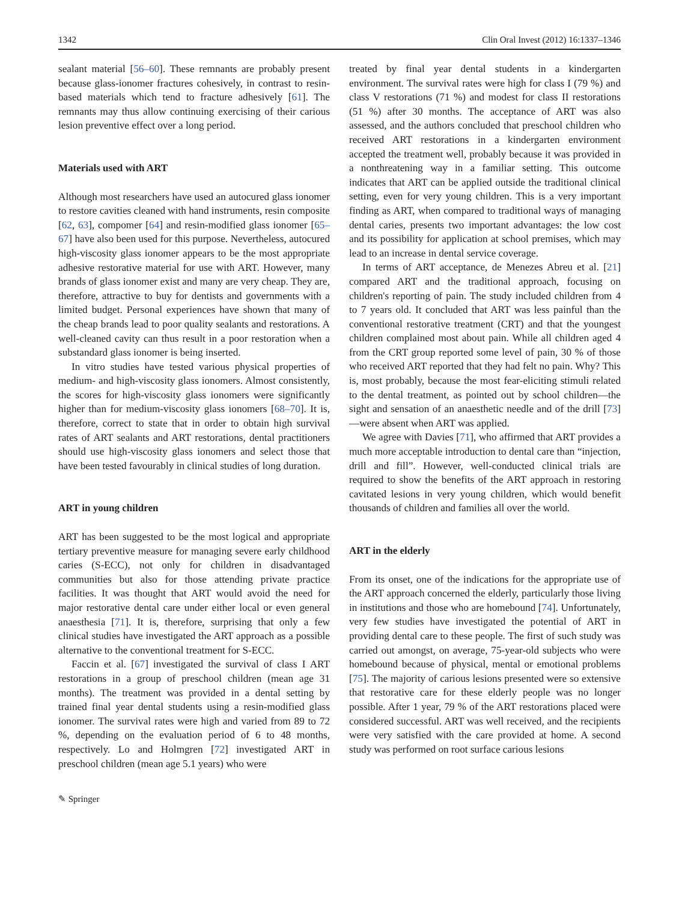1342 Clin Oral Invest (2012) 16:1337–1346
sealant material [56–60]. These remnants are probably present because glass-ionomer fractures cohesively, in contrast to resin-based materials which tend to fracture adhesively [61]. The remnants may thus allow continuing exercising of their carious lesion preventive effect over a long period.
Materials used with ART
Although most researchers have used an autocured glass ionomer to restore cavities cleaned with hand instruments, resin composite [62, 63], compomer [64] and resin-modified glass ionomer [65–67] have also been used for this purpose. Nevertheless, autocured high-viscosity glass ionomer appears to be the most appropriate adhesive restorative material for use with ART. However, many brands of glass ionomer exist and many are very cheap. They are, therefore, attractive to buy for dentists and governments with a limited budget. Personal experiences have shown that many of the cheap brands lead to poor quality sealants and restorations. A well-cleaned cavity can thus result in a poor restoration when a substandard glass ionomer is being inserted.
In vitro studies have tested various physical properties of medium- and high-viscosity glass ionomers. Almost consistently, the scores for high-viscosity glass ionomers were significantly higher than for medium-viscosity glass ionomers [68–70]. It is, therefore, correct to state that in order to obtain high survival rates of ART sealants and ART restorations, dental practitioners should use high-viscosity glass ionomers and select those that have been tested favourably in clinical studies of long duration.
ART in young children
ART has been suggested to be the most logical and appropriate tertiary preventive measure for managing severe early childhood caries (S-ECC), not only for children in disadvantaged communities but also for those attending private practice facilities. It was thought that ART would avoid the need for major restorative dental care under either local or even general anaesthesia [71]. It is, therefore, surprising that only a few clinical studies have investigated the ART approach as a possible alternative to the conventional treatment for S-ECC.
Faccin et al. [67] investigated the survival of class I ART restorations in a group of preschool children (mean age 31 months). The treatment was provided in a dental setting by trained final year dental students using a resin-modified glass ionomer. The survival rates were high and varied from 89 to 72 %, depending on the evaluation period of 6 to 48 months, respectively. Lo and Holmgren [72] investigated ART in preschool children (mean age 5.1 years) who were
treated by final year dental students in a kindergarten environment. The survival rates were high for class I (79 %) and class V restorations (71 %) and modest for class II restorations (51 %) after 30 months. The acceptance of ART was also assessed, and the authors concluded that preschool children who received ART restorations in a kindergarten environment accepted the treatment well, probably because it was provided in a nonthreatening way in a familiar setting. This outcome indicates that ART can be applied outside the traditional clinical setting, even for very young children. This is a very important finding as ART, when compared to traditional ways of managing dental caries, presents two important advantages: the low cost and its possibility for application at school premises, which may lead to an increase in dental service coverage.
In terms of ART acceptance, de Menezes Abreu et al. [21] compared ART and the traditional approach, focusing on children's reporting of pain. The study included children from 4 to 7 years old. It concluded that ART was less painful than the conventional restorative treatment (CRT) and that the youngest children complained most about pain. While all children aged 4 from the CRT group reported some level of pain, 30 % of those who received ART reported that they had felt no pain. Why? This is, most probably, because the most fear-eliciting stimuli related to the dental treatment, as pointed out by school children—the sight and sensation of an anaesthetic needle and of the drill [73]—were absent when ART was applied.
We agree with Davies [71], who affirmed that ART provides a much more acceptable introduction to dental care than “injection, drill and fill”. However, well-conducted clinical trials are required to show the benefits of the ART approach in restoring cavitated lesions in very young children, which would benefit thousands of children and families all over the world.
ART in the elderly
From its onset, one of the indications for the appropriate use of the ART approach concerned the elderly, particularly those living in institutions and those who are homebound [74]. Unfortunately, very few studies have investigated the potential of ART in providing dental care to these people. The first of such study was carried out amongst, on average, 75-year-old subjects who were homebound because of physical, mental or emotional problems [75]. The majority of carious lesions presented were so extensive that restorative care for these elderly people was no longer possible. After 1 year, 79 % of the ART restorations placed were considered successful. ART was well received, and the recipients were very satisfied with the care provided at home. A second study was performed on root surface carious lesions
✎ Springer